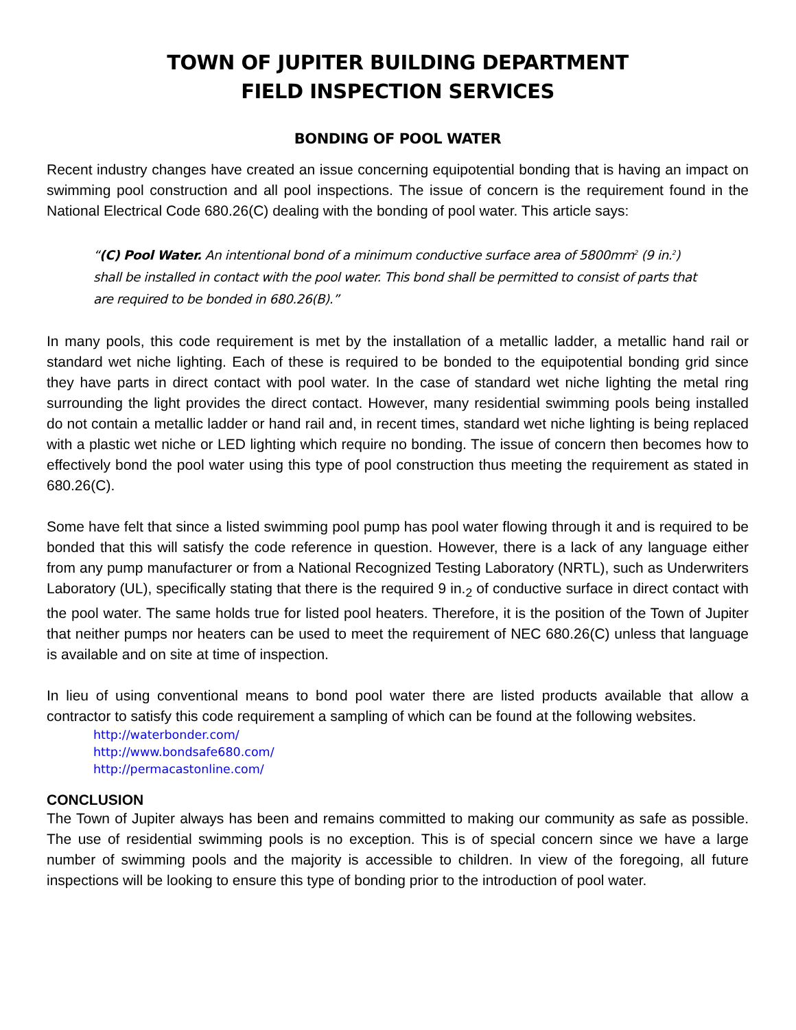TOWN OF JUPITER BUILDING DEPARTMENT
FIELD INSPECTION SERVICES
BONDING OF POOL WATER
Recent industry changes have created an issue concerning equipotential bonding that is having an impact on swimming pool construction and all pool inspections. The issue of concern is the requirement found in the National Electrical Code 680.26(C) dealing with the bonding of pool water. This article says:
“(C) Pool Water. An intentional bond of a minimum conductive surface area of 5800mm<sup>2</sup> (9 in.<sup>2</sup>) shall be installed in contact with the pool water. This bond shall be permitted to consist of parts that are required to be bonded in 680.26(B).”
In many pools, this code requirement is met by the installation of a metallic ladder, a metallic hand rail or standard wet niche lighting. Each of these is required to be bonded to the equipotential bonding grid since they have parts in direct contact with pool water. In the case of standard wet niche lighting the metal ring surrounding the light provides the direct contact. However, many residential swimming pools being installed do not contain a metallic ladder or hand rail and, in recent times, standard wet niche lighting is being replaced with a plastic wet niche or LED lighting which require no bonding. The issue of concern then becomes how to effectively bond the pool water using this type of pool construction thus meeting the requirement as stated in 680.26(C).
Some have felt that since a listed swimming pool pump has pool water flowing through it and is required to be bonded that this will satisfy the code reference in question. However, there is a lack of any language either from any pump manufacturer or from a National Recognized Testing Laboratory (NRTL), such as Underwriters Laboratory (UL), specifically stating that there is the required 9 in.<sub>2</sub> of conductive surface in direct contact with the pool water. The same holds true for listed pool heaters. Therefore, it is the position of the Town of Jupiter that neither pumps nor heaters can be used to meet the requirement of NEC 680.26(C) unless that language is available and on site at time of inspection.
In lieu of using conventional means to bond pool water there are listed products available that allow a contractor to satisfy this code requirement a sampling of which can be found at the following websites.
http://waterbonder.com/
http://www.bondsafe680.com/
http://permacastonline.com/
CONCLUSION
The Town of Jupiter always has been and remains committed to making our community as safe as possible. The use of residential swimming pools is no exception. This is of special concern since we have a large number of swimming pools and the majority is accessible to children. In view of the foregoing, all future inspections will be looking to ensure this type of bonding prior to the introduction of pool water.